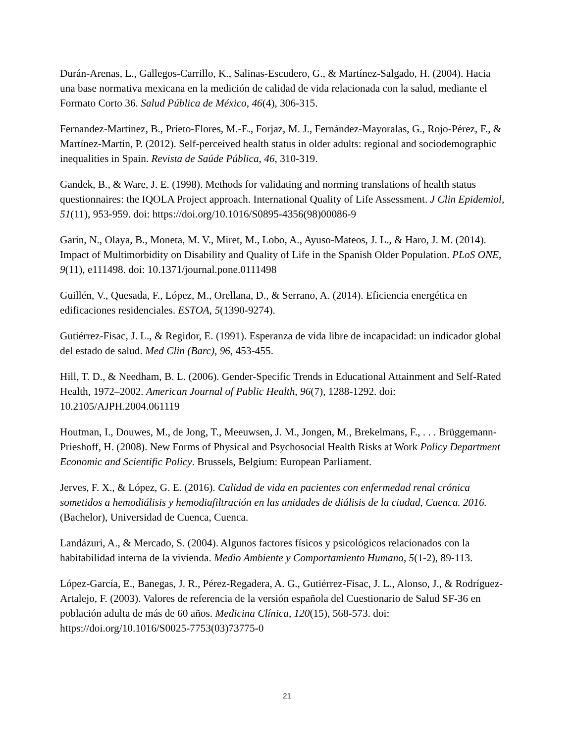Durán-Arenas, L., Gallegos-Carrillo, K., Salinas-Escudero, G., & Martínez-Salgado, H. (2004). Hacia una base normativa mexicana en la medición de calidad de vida relacionada con la salud, mediante el Formato Corto 36. Salud Pública de México, 46(4), 306-315.
Fernandez-Martinez, B., Prieto-Flores, M.-E., Forjaz, M. J., Fernández-Mayoralas, G., Rojo-Pérez, F., & Martínez-Martín, P. (2012). Self-perceived health status in older adults: regional and sociodemographic inequalities in Spain. Revista de Saúde Pública, 46, 310-319.
Gandek, B., & Ware, J. E. (1998). Methods for validating and norming translations of health status questionnaires: the IQOLA Project approach. International Quality of Life Assessment. J Clin Epidemiol, 51(11), 953-959. doi: https://doi.org/10.1016/S0895-4356(98)00086-9
Garin, N., Olaya, B., Moneta, M. V., Miret, M., Lobo, A., Ayuso-Mateos, J. L., & Haro, J. M. (2014). Impact of Multimorbidity on Disability and Quality of Life in the Spanish Older Population. PLoS ONE, 9(11), e111498. doi: 10.1371/journal.pone.0111498
Guillén, V., Quesada, F., López, M., Orellana, D., & Serrano, A. (2014). Eficiencia energética en edificaciones residenciales. ESTOA, 5(1390-9274).
Gutiérrez-Fisac, J. L., & Regidor, E. (1991). Esperanza de vida libre de incapacidad: un indicador global del estado de salud. Med Clin (Barc), 96, 453-455.
Hill, T. D., & Needham, B. L. (2006). Gender-Specific Trends in Educational Attainment and Self-Rated Health, 1972–2002. American Journal of Public Health, 96(7), 1288-1292. doi: 10.2105/AJPH.2004.061119
Houtman, I., Douwes, M., de Jong, T., Meeuwsen, J. M., Jongen, M., Brekelmans, F., . . . Brüggemann-Prieshoff, H. (2008). New Forms of Physical and Psychosocial Health Risks at Work Policy Department Economic and Scientific Policy. Brussels, Belgium: European Parliament.
Jerves, F. X., & López, G. E. (2016). Calidad de vida en pacientes con enfermedad renal crónica sometidos a hemodiálisis y hemodiafiltración en las unidades de diálisis de la ciudad, Cuenca. 2016. (Bachelor), Universidad de Cuenca, Cuenca.
Landázuri, A., & Mercado, S. (2004). Algunos factores físicos y psicológicos relacionados con la habitabilidad interna de la vivienda. Medio Ambiente y Comportamiento Humano, 5(1-2), 89-113.
López-García, E., Banegas, J. R., Pérez-Regadera, A. G., Gutiérrez-Fisac, J. L., Alonso, J., & Rodríguez-Artalejo, F. (2003). Valores de referencia de la versión española del Cuestionario de Salud SF-36 en población adulta de más de 60 años. Medicina Clínica, 120(15), 568-573. doi: https://doi.org/10.1016/S0025-7753(03)73775-0
21